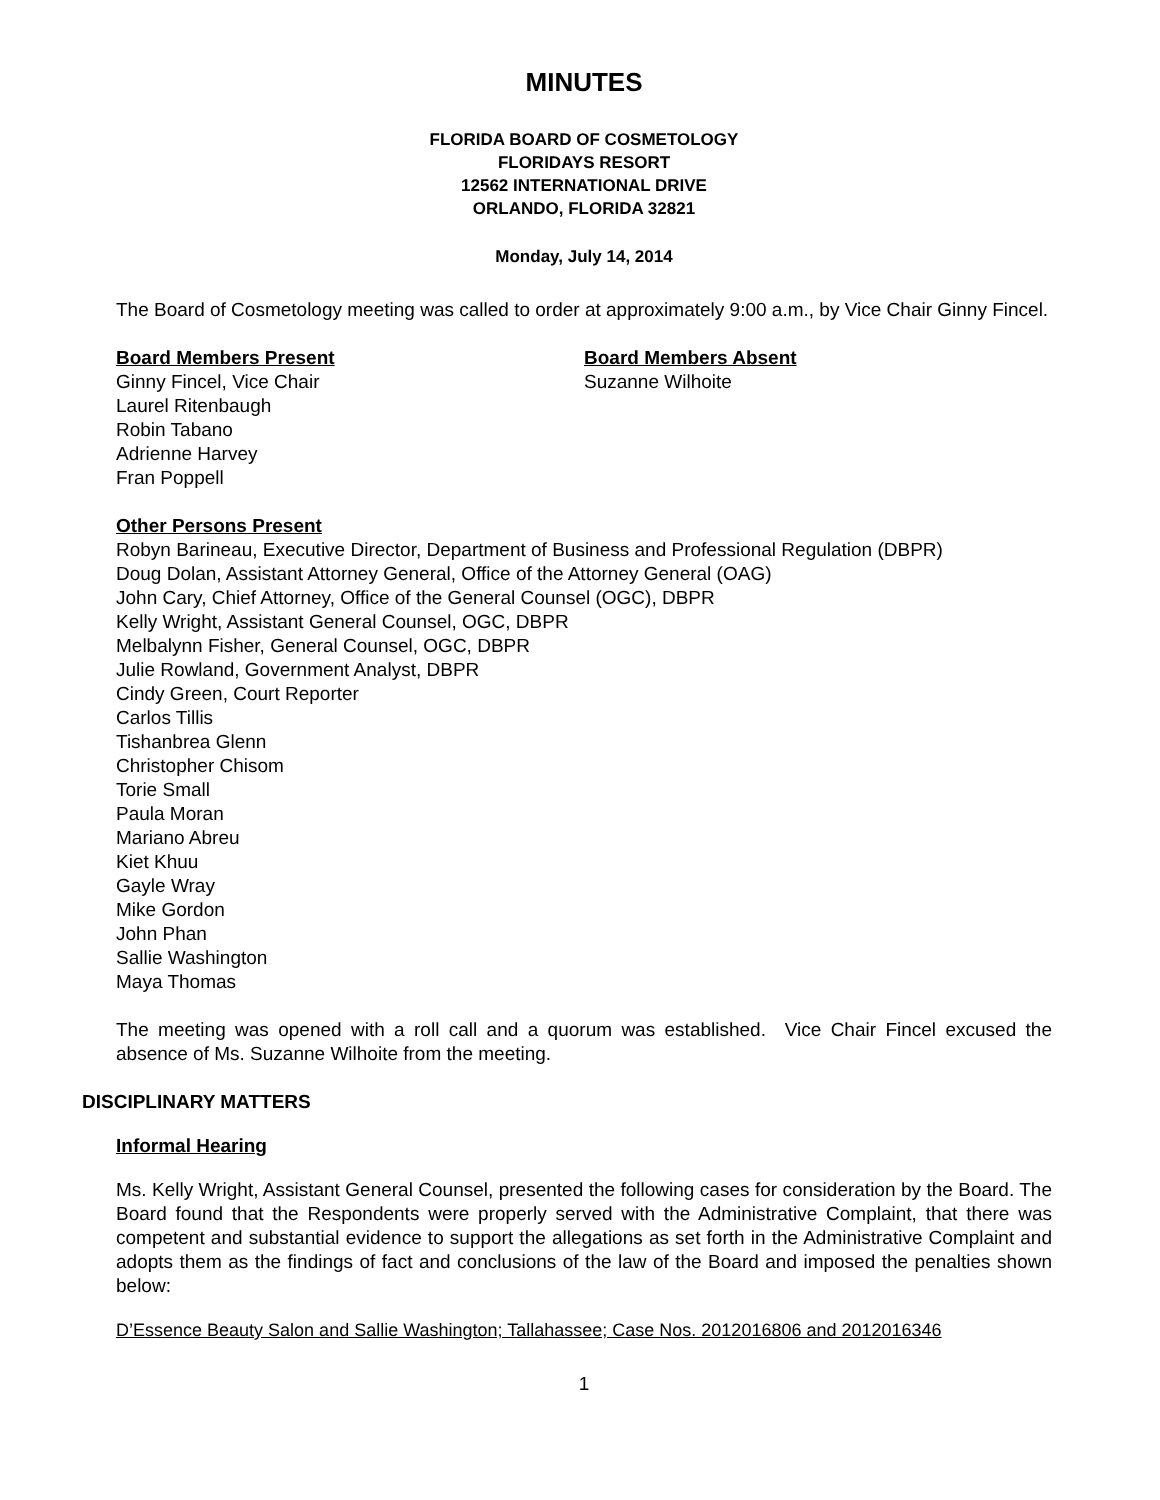MINUTES
FLORIDA BOARD OF COSMETOLOGY
FLORIDAYS RESORT
12562 INTERNATIONAL DRIVE
ORLANDO, FLORIDA 32821
Monday, July 14, 2014
The Board of Cosmetology meeting was called to order at approximately 9:00 a.m., by Vice Chair Ginny Fincel.
Board Members Present
Ginny Fincel, Vice Chair
Laurel Ritenbaugh
Robin Tabano
Adrienne Harvey
Fran Poppell
Board Members Absent
Suzanne Wilhoite
Other Persons Present
Robyn Barineau, Executive Director, Department of Business and Professional Regulation (DBPR)
Doug Dolan, Assistant Attorney General, Office of the Attorney General (OAG)
John Cary, Chief Attorney, Office of the General Counsel (OGC), DBPR
Kelly Wright, Assistant General Counsel, OGC, DBPR
Melbalynn Fisher, General Counsel, OGC, DBPR
Julie Rowland, Government Analyst, DBPR
Cindy Green, Court Reporter
Carlos Tillis
Tishanbrea Glenn
Christopher Chisom
Torie Small
Paula Moran
Mariano Abreu
Kiet Khuu
Gayle Wray
Mike Gordon
John Phan
Sallie Washington
Maya Thomas
The meeting was opened with a roll call and a quorum was established. Vice Chair Fincel excused the absence of Ms. Suzanne Wilhoite from the meeting.
DISCIPLINARY MATTERS
Informal Hearing
Ms. Kelly Wright, Assistant General Counsel, presented the following cases for consideration by the Board. The Board found that the Respondents were properly served with the Administrative Complaint, that there was competent and substantial evidence to support the allegations as set forth in the Administrative Complaint and adopts them as the findings of fact and conclusions of the law of the Board and imposed the penalties shown below:
D’Essence Beauty Salon and Sallie Washington; Tallahassee; Case Nos. 2012016806 and 2012016346
1